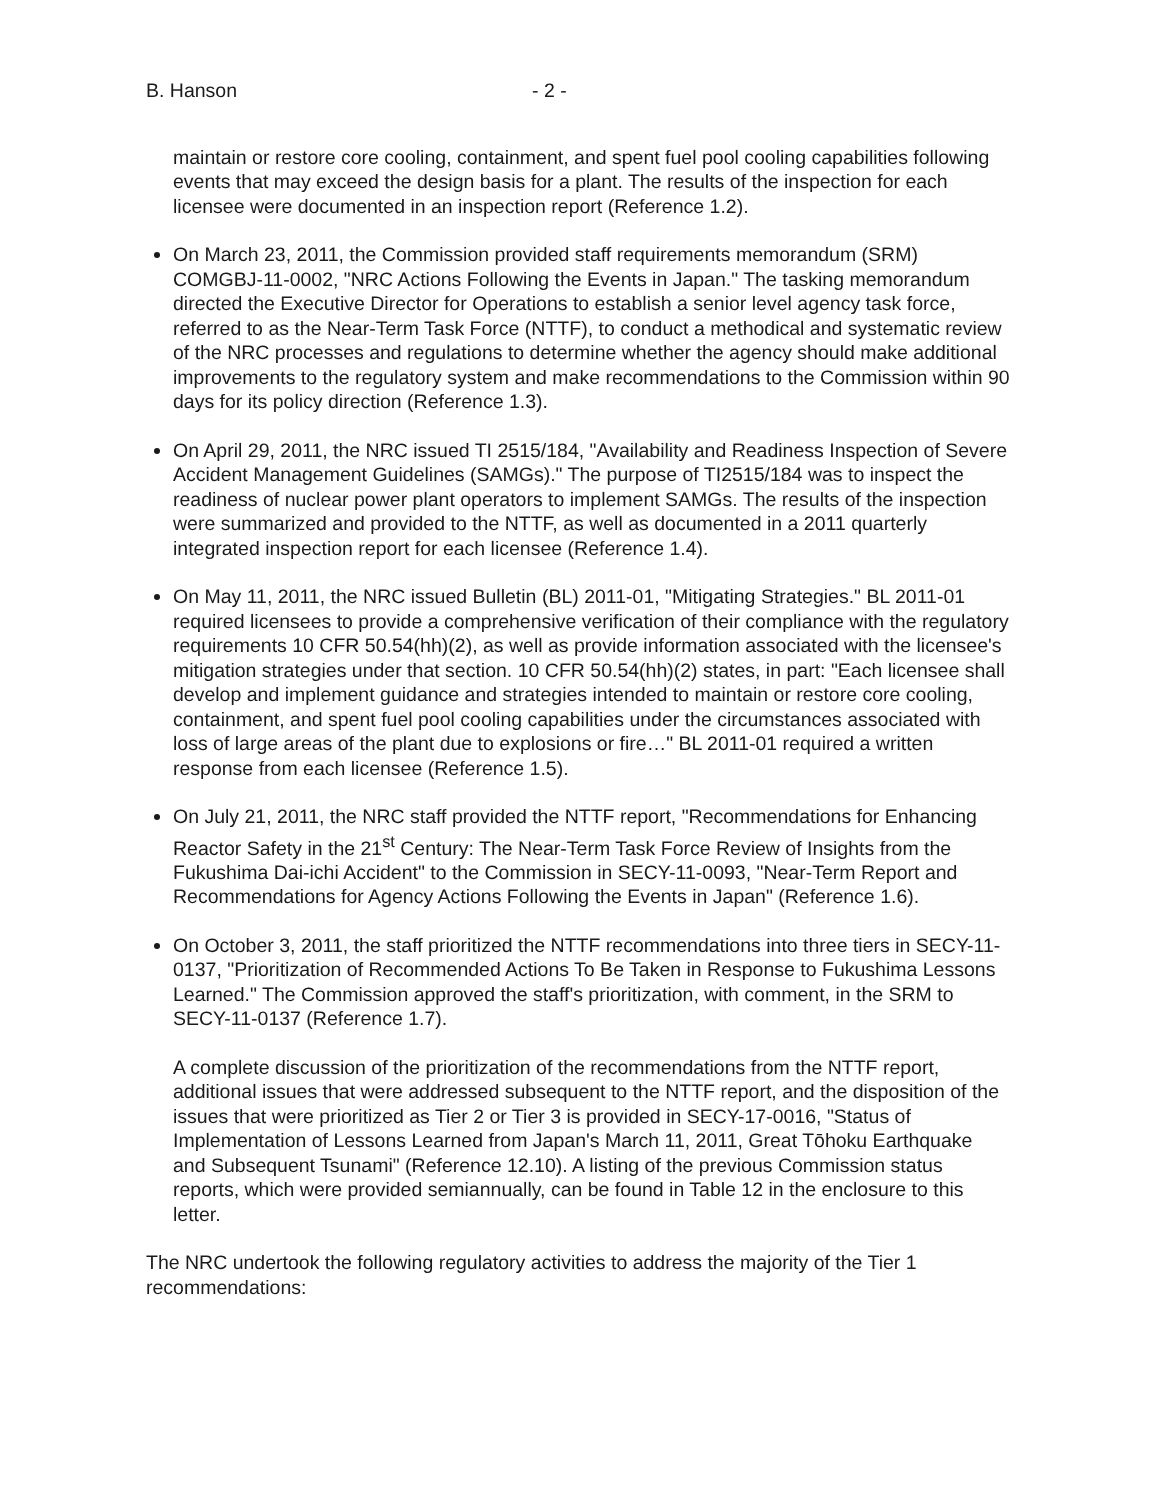B. Hanson - 2 -
maintain or restore core cooling, containment, and spent fuel pool cooling capabilities following events that may exceed the design basis for a plant. The results of the inspection for each licensee were documented in an inspection report (Reference 1.2).
On March 23, 2011, the Commission provided staff requirements memorandum (SRM) COMGBJ-11-0002, "NRC Actions Following the Events in Japan." The tasking memorandum directed the Executive Director for Operations to establish a senior level agency task force, referred to as the Near-Term Task Force (NTTF), to conduct a methodical and systematic review of the NRC processes and regulations to determine whether the agency should make additional improvements to the regulatory system and make recommendations to the Commission within 90 days for its policy direction (Reference 1.3).
On April 29, 2011, the NRC issued TI 2515/184, "Availability and Readiness Inspection of Severe Accident Management Guidelines (SAMGs)." The purpose of TI2515/184 was to inspect the readiness of nuclear power plant operators to implement SAMGs. The results of the inspection were summarized and provided to the NTTF, as well as documented in a 2011 quarterly integrated inspection report for each licensee (Reference 1.4).
On May 11, 2011, the NRC issued Bulletin (BL) 2011-01, "Mitigating Strategies." BL 2011-01 required licensees to provide a comprehensive verification of their compliance with the regulatory requirements 10 CFR 50.54(hh)(2), as well as provide information associated with the licensee's mitigation strategies under that section. 10 CFR 50.54(hh)(2) states, in part: "Each licensee shall develop and implement guidance and strategies intended to maintain or restore core cooling, containment, and spent fuel pool cooling capabilities under the circumstances associated with loss of large areas of the plant due to explosions or fire…" BL 2011-01 required a written response from each licensee (Reference 1.5).
On July 21, 2011, the NRC staff provided the NTTF report, "Recommendations for Enhancing Reactor Safety in the 21<sup>st</sup> Century: The Near-Term Task Force Review of Insights from the Fukushima Dai-ichi Accident" to the Commission in SECY-11-0093, "Near-Term Report and Recommendations for Agency Actions Following the Events in Japan" (Reference 1.6).
On October 3, 2011, the staff prioritized the NTTF recommendations into three tiers in SECY-11-0137, "Prioritization of Recommended Actions To Be Taken in Response to Fukushima Lessons Learned." The Commission approved the staff's prioritization, with comment, in the SRM to SECY-11-0137 (Reference 1.7).
A complete discussion of the prioritization of the recommendations from the NTTF report, additional issues that were addressed subsequent to the NTTF report, and the disposition of the issues that were prioritized as Tier 2 or Tier 3 is provided in SECY-17-0016, "Status of Implementation of Lessons Learned from Japan's March 11, 2011, Great Tōhoku Earthquake and Subsequent Tsunami" (Reference 12.10). A listing of the previous Commission status reports, which were provided semiannually, can be found in Table 12 in the enclosure to this letter.
The NRC undertook the following regulatory activities to address the majority of the Tier 1 recommendations: